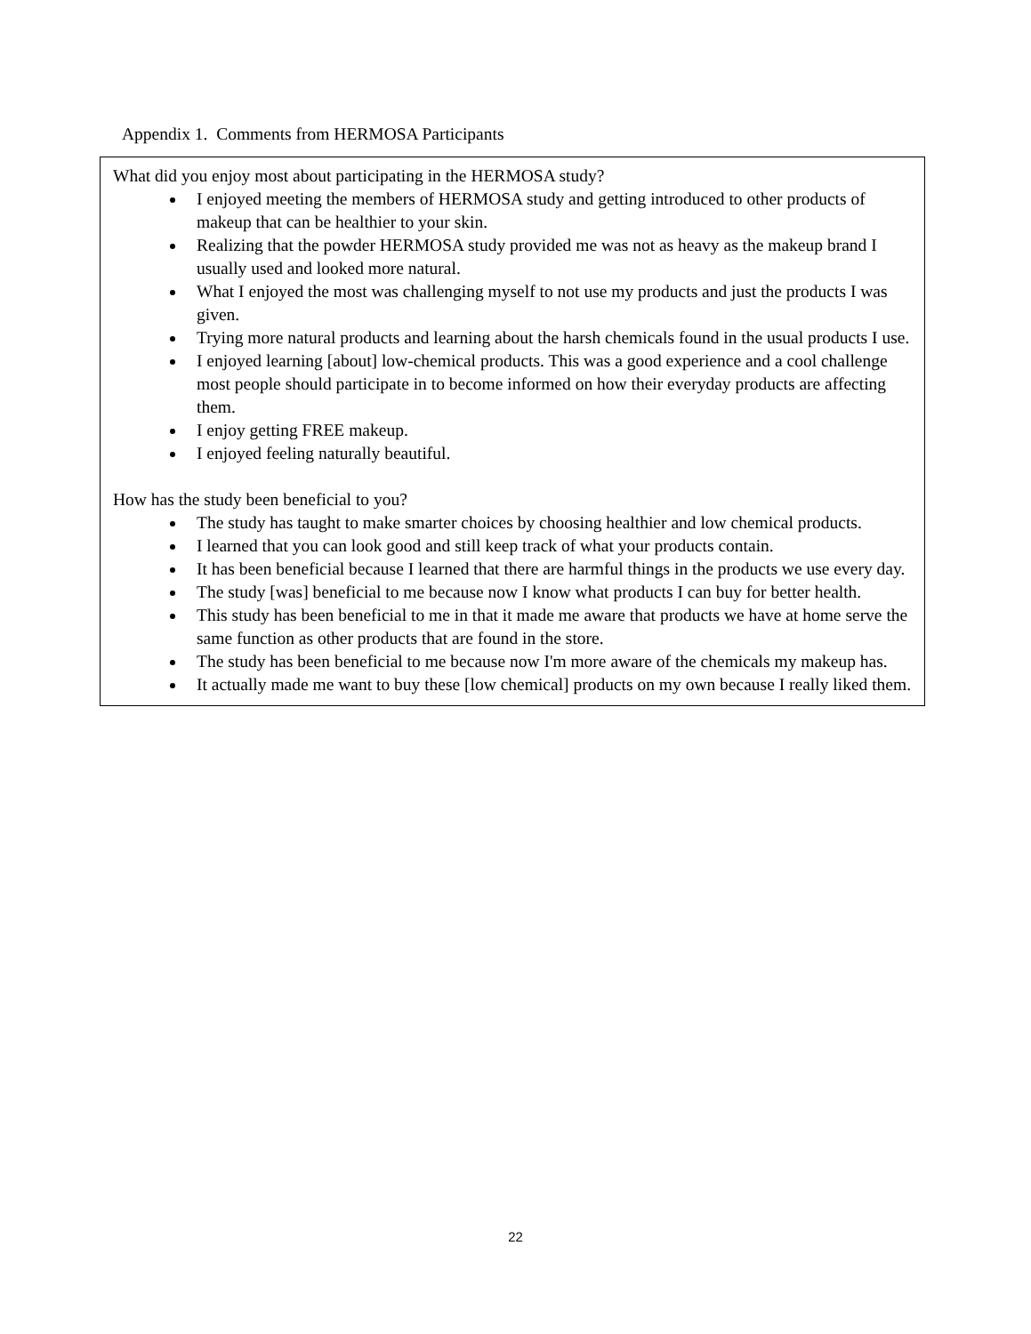Appendix 1. Comments from HERMOSA Participants
What did you enjoy most about participating in the HERMOSA study?
I enjoyed meeting the members of HERMOSA study and getting introduced to other products of makeup that can be healthier to your skin.
Realizing that the powder HERMOSA study provided me was not as heavy as the makeup brand I usually used and looked more natural.
What I enjoyed the most was challenging myself to not use my products and just the products I was given.
Trying more natural products and learning about the harsh chemicals found in the usual products I use.
I enjoyed learning [about] low-chemical products. This was a good experience and a cool challenge most people should participate in to become informed on how their everyday products are affecting them.
I enjoy getting FREE makeup.
I enjoyed feeling naturally beautiful.
How has the study been beneficial to you?
The study has taught to make smarter choices by choosing healthier and low chemical products.
I learned that you can look good and still keep track of what your products contain.
It has been beneficial because I learned that there are harmful things in the products we use every day.
The study [was] beneficial to me because now I know what products I can buy for better health.
This study has been beneficial to me in that it made me aware that products we have at home serve the same function as other products that are found in the store.
The study has been beneficial to me because now I'm more aware of the chemicals my makeup has.
It actually made me want to buy these [low chemical] products on my own because I really liked them.
22